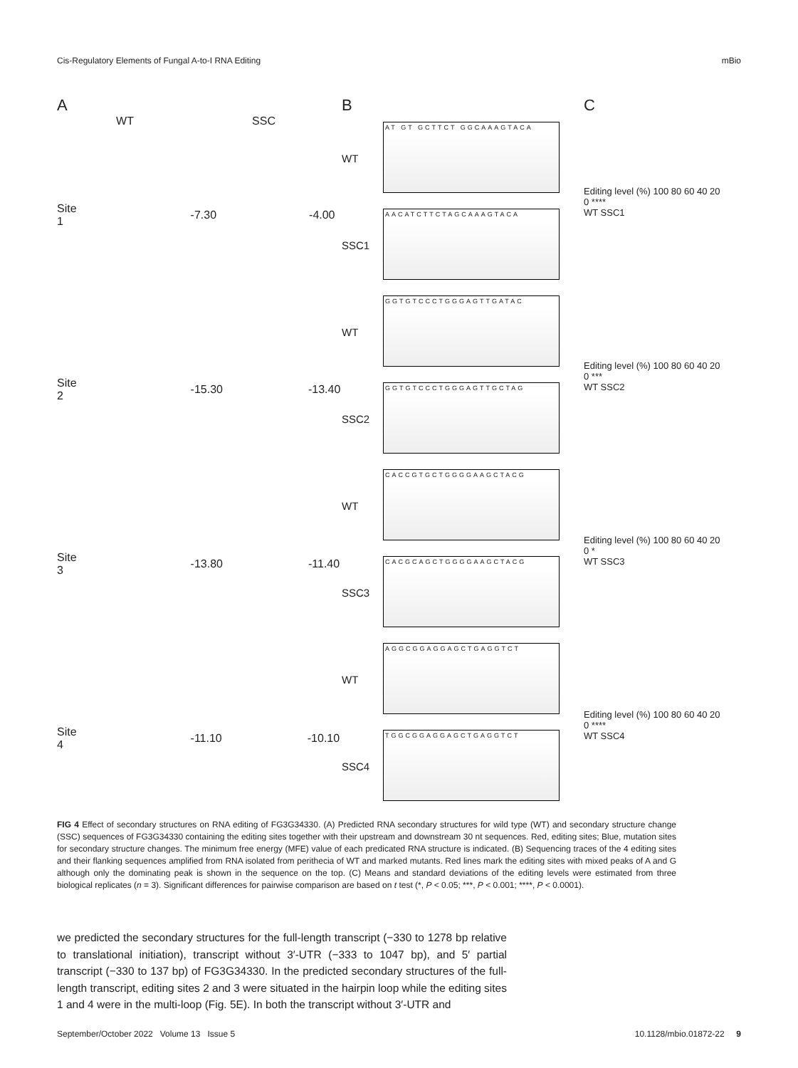Cis-Regulatory Elements of Fungal A-to-I RNA Editing mBio
A
WT SSC
Site 1 -7.30 -4.00
Site 2 -15.30 -13.40
Site 3 -13.80 -11.40
Site 4 -11.10 -10.10
B
WT
AT GT GCTTCT GGCAAAGTACA
SSC1
AACATCTTCTAGCAAAGTACA
WT
GGTGTCCCTGGGAGTTGATAC
SSC2
GGTGTCCCTGGGAGTTGCTAG
WT
CACCGTGCTGGGGAAGCTACG
SSC3
CACGCAGCTGGGGAAGCTACG
WT
AGGCGGAGGAGCTGAGGTCT
SSC4
TGGCGGAGGAGCTGAGGTCT
C
Editing level (%) 100 80 60 40 20 0 ****
WT SSC1
Editing level (%) 100 80 60 40 20 0 ***
WT SSC2
Editing level (%) 100 80 60 40 20 0 *
WT SSC3
Editing level (%) 100 80 60 40 20 0 ****
WT SSC4
FIG 4 Effect of secondary structures on RNA editing of FG3G34330. (A) Predicted RNA secondary structures for wild type (WT) and secondary structure change (SSC) sequences of FG3G34330 containing the editing sites together with their upstream and downstream 30 nt sequences. Red, editing sites; Blue, mutation sites for secondary structure changes. The minimum free energy (MFE) value of each predicated RNA structure is indicated. (B) Sequencing traces of the 4 editing sites and their flanking sequences amplified from RNA isolated from perithecia of WT and marked mutants. Red lines mark the editing sites with mixed peaks of A and G although only the dominating peak is shown in the sequence on the top. (C) Means and standard deviations of the editing levels were estimated from three biological replicates (n = 3). Significant differences for pairwise comparison are based on t test (*, P < 0.05; ***, P < 0.001; ****, P < 0.0001).
we predicted the secondary structures for the full-length transcript (−330 to 1278 bp relative to translational initiation), transcript without 3′-UTR (−333 to 1047 bp), and 5′ partial transcript (−330 to 137 bp) of FG3G34330. In the predicted secondary structures of the full-length transcript, editing sites 2 and 3 were situated in the hairpin loop while the editing sites 1 and 4 were in the multi-loop (Fig. 5E). In both the transcript without 3′-UTR and
September/October 2022 Volume 13 Issue 5 10.1128/mbio.01872-22 9